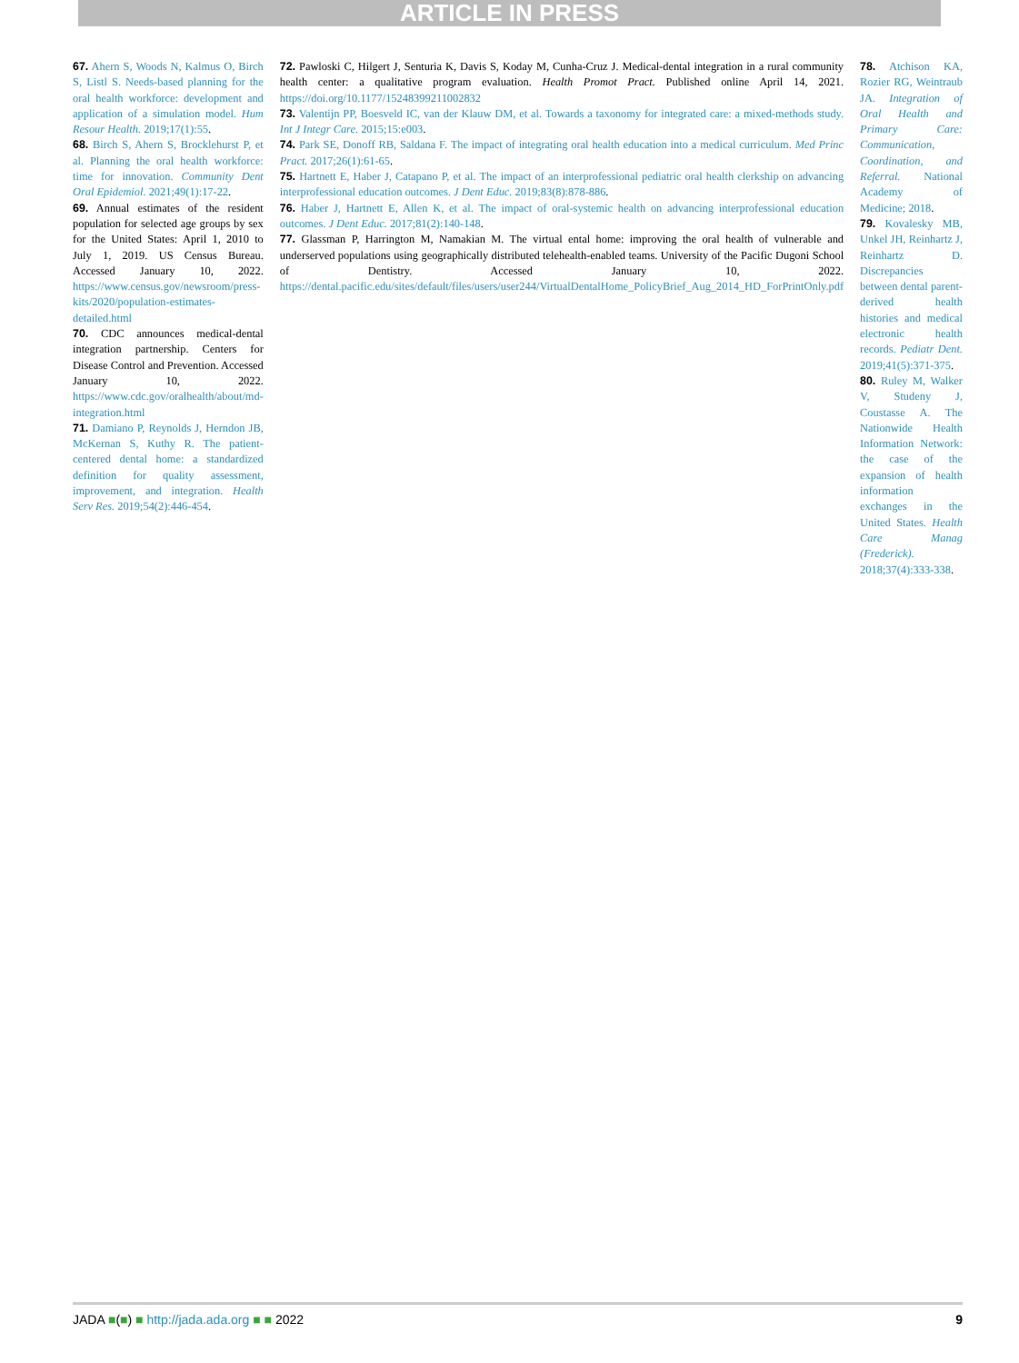ARTICLE IN PRESS
67. Ahern S, Woods N, Kalmus O, Birch S, Listl S. Needs-based planning for the oral health workforce: development and application of a simulation model. Hum Resour Health. 2019;17(1):55.
68. Birch S, Ahern S, Brocklehurst P, et al. Planning the oral health workforce: time for innovation. Community Dent Oral Epidemiol. 2021;49(1):17-22.
69. Annual estimates of the resident population for selected age groups by sex for the United States: April 1, 2010 to July 1, 2019. US Census Bureau. Accessed January 10, 2022. https://www.census.gov/newsroom/press-kits/2020/population-estimates-detailed.html
70. CDC announces medical-dental integration partnership. Centers for Disease Control and Prevention. Accessed January 10, 2022. https://www.cdc.gov/oralhealth/about/md-integration.html
71. Damiano P, Reynolds J, Herndon JB, McKernan S, Kuthy R. The patient-centered dental home: a standardized definition for quality assessment, improvement, and integration. Health Serv Res. 2019;54(2):446-454.
72. Pawloski C, Hilgert J, Senturia K, Davis S, Koday M, Cunha-Cruz J. Medical-dental integration in a rural community health center: a qualitative program evaluation. Health Promot Pract. Published online April 14, 2021. https://doi.org/10.1177/15248399211002832
73. Valentijn PP, Boesveld IC, van der Klauw DM, et al. Towards a taxonomy for integrated care: a mixed-methods study. Int J Integr Care. 2015;15:e003.
74. Park SE, Donoff RB, Saldana F. The impact of integrating oral health education into a medical curriculum. Med Princ Pract. 2017;26(1):61-65.
75. Hartnett E, Haber J, Catapano P, et al. The impact of an interprofessional pediatric oral health clerkship on advancing interprofessional education outcomes. J Dent Educ. 2019;83(8):878-886.
76. Haber J, Hartnett E, Allen K, et al. The impact of oral-systemic health on advancing interprofessional education outcomes. J Dent Educ. 2017;81(2):140-148.
77. Glassman P, Harrington M, Namakian M. The virtual ental home: improving the oral health of vulnerable and underserved populations using geographically distributed telehealth-enabled teams. University of the Pacific Dugoni School of Dentistry. Accessed January 10, 2022. https://dental.pacific.edu/sites/default/files/users/user244/VirtualDentalHome_PolicyBrief_Aug_2014_HD_ForPrintOnly.pdf
78. Atchison KA, Rozier RG, Weintraub JA. Integration of Oral Health and Primary Care: Communication, Coordination, and Referral. National Academy of Medicine; 2018.
79. Kovalesky MB, Unkel JH, Reinhartz J, Reinhartz D. Discrepancies between dental parent-derived health histories and medical electronic health records. Pediatr Dent. 2019;41(5):371-375.
80. Ruley M, Walker V, Studeny J, Coustasse A. The Nationwide Health Information Network: the case of the expansion of health information exchanges in the United States. Health Care Manag (Frederick). 2018;37(4):333-338.
JADA ■(■) ■ http://jada.ada.org ■ ■ 2022 9